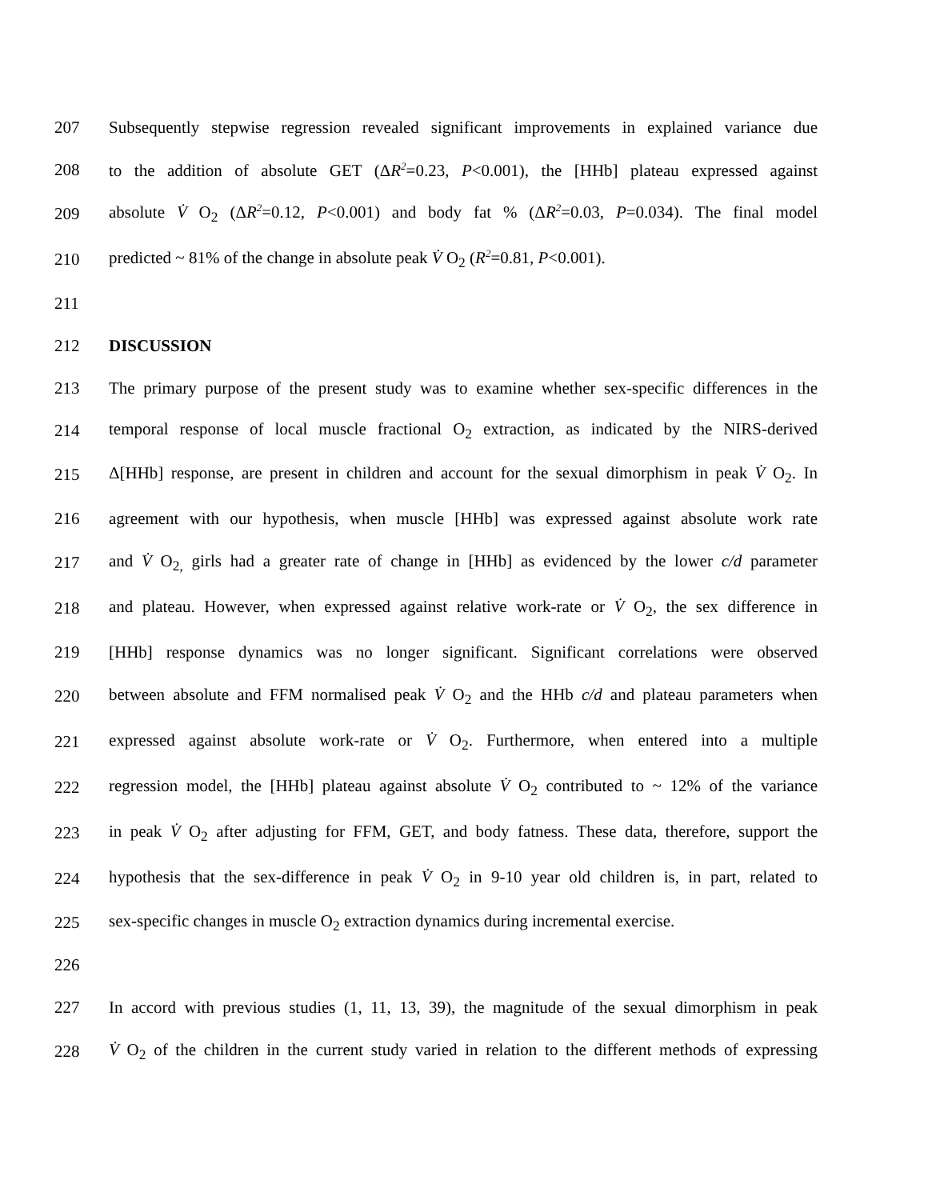207 Subsequently stepwise regression revealed significant improvements in explained variance due
208 to the addition of absolute GET (ΔR<sup>2</sup>=0.23, P<0.001), the [HHb] plateau expressed against
209 absolute V̇ O<sub>2</sub> (ΔR<sup>2</sup>=0.12, P<0.001) and body fat % (ΔR<sup>2</sup>=0.03, P=0.034). The final model
210 predicted ~ 81% of the change in absolute peak V̇ O<sub>2</sub> (R<sup>2</sup>=0.81, P<0.001).
211
212 DISCUSSION
213 The primary purpose of the present study was to examine whether sex-specific differences in the
214 temporal response of local muscle fractional O<sub>2</sub> extraction, as indicated by the NIRS-derived
215 Δ[HHb] response, are present in children and account for the sexual dimorphism in peak V̇ O<sub>2</sub>. In
216 agreement with our hypothesis, when muscle [HHb] was expressed against absolute work rate
217 and V̇ O<sub>2,</sub> girls had a greater rate of change in [HHb] as evidenced by the lower c/d parameter
218 and plateau. However, when expressed against relative work-rate or V̇ O<sub>2</sub>, the sex difference in
219 [HHb] response dynamics was no longer significant. Significant correlations were observed
220 between absolute and FFM normalised peak V̇ O<sub>2</sub> and the HHb c/d and plateau parameters when
221 expressed against absolute work-rate or V̇ O<sub>2</sub>. Furthermore, when entered into a multiple
222 regression model, the [HHb] plateau against absolute V̇ O<sub>2</sub> contributed to ~ 12% of the variance
223 in peak V̇ O<sub>2</sub> after adjusting for FFM, GET, and body fatness. These data, therefore, support the
224 hypothesis that the sex-difference in peak V̇ O<sub>2</sub> in 9-10 year old children is, in part, related to
225 sex-specific changes in muscle O<sub>2</sub> extraction dynamics during incremental exercise.
226
227 In accord with previous studies (1, 11, 13, 39), the magnitude of the sexual dimorphism in peak
228 V̇ O<sub>2</sub> of the children in the current study varied in relation to the different methods of expressing